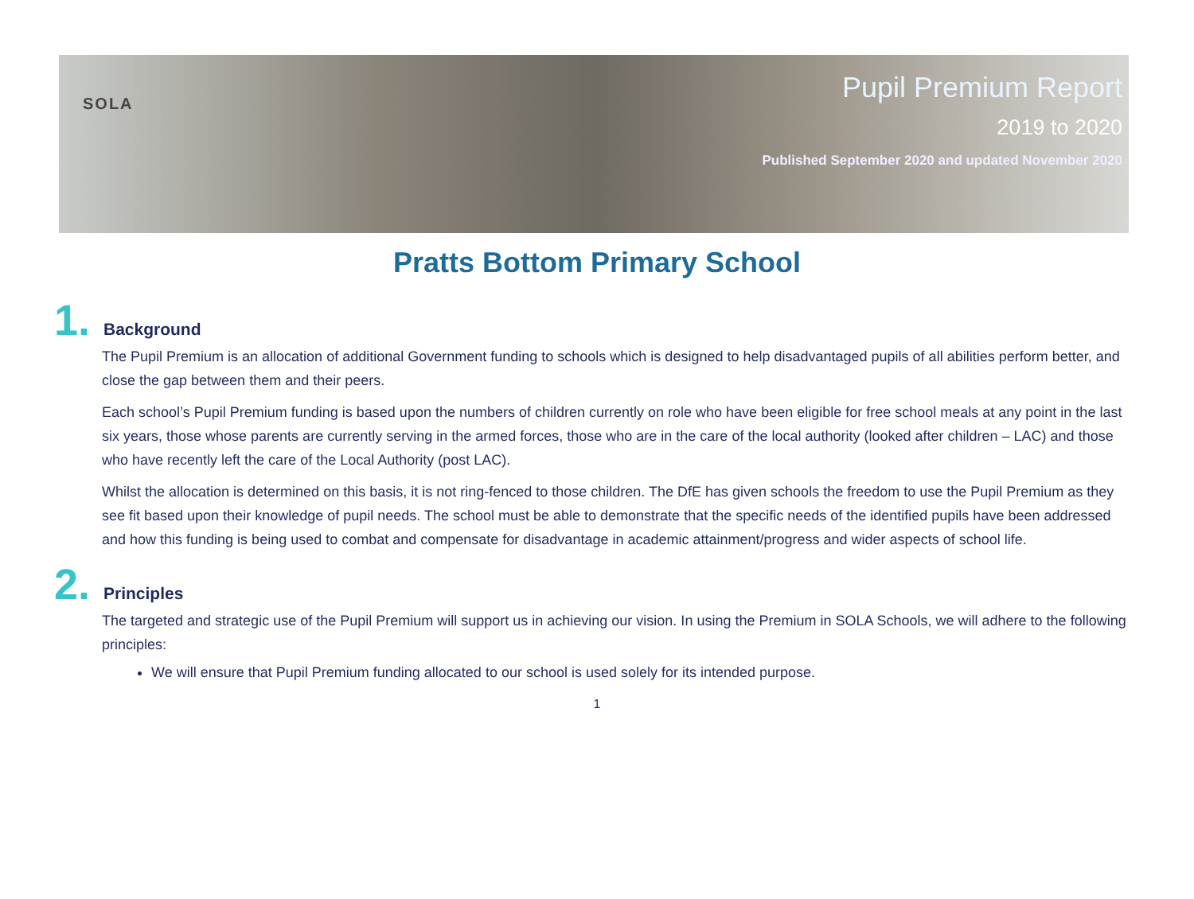SOLA
Pupil Premium Report
2019 to 2020
Published September 2020 and updated November 2020
Pratts Bottom Primary School
1.
Background
The Pupil Premium is an allocation of additional Government funding to schools which is designed to help disadvantaged pupils of all abilities perform better, and close the gap between them and their peers.
Each school’s Pupil Premium funding is based upon the numbers of children currently on role who have been eligible for free school meals at any point in the last six years, those whose parents are currently serving in the armed forces, those who are in the care of the local authority (looked after children – LAC) and those who have recently left the care of the Local Authority (post LAC).
Whilst the allocation is determined on this basis, it is not ring-fenced to those children. The DfE has given schools the freedom to use the Pupil Premium as they see fit based upon their knowledge of pupil needs. The school must be able to demonstrate that the specific needs of the identified pupils have been addressed and how this funding is being used to combat and compensate for disadvantage in academic attainment/progress and wider aspects of school life.
2.
Principles
The targeted and strategic use of the Pupil Premium will support us in achieving our vision. In using the Premium in SOLA Schools, we will adhere to the following principles:
We will ensure that Pupil Premium funding allocated to our school is used solely for its intended purpose.
1